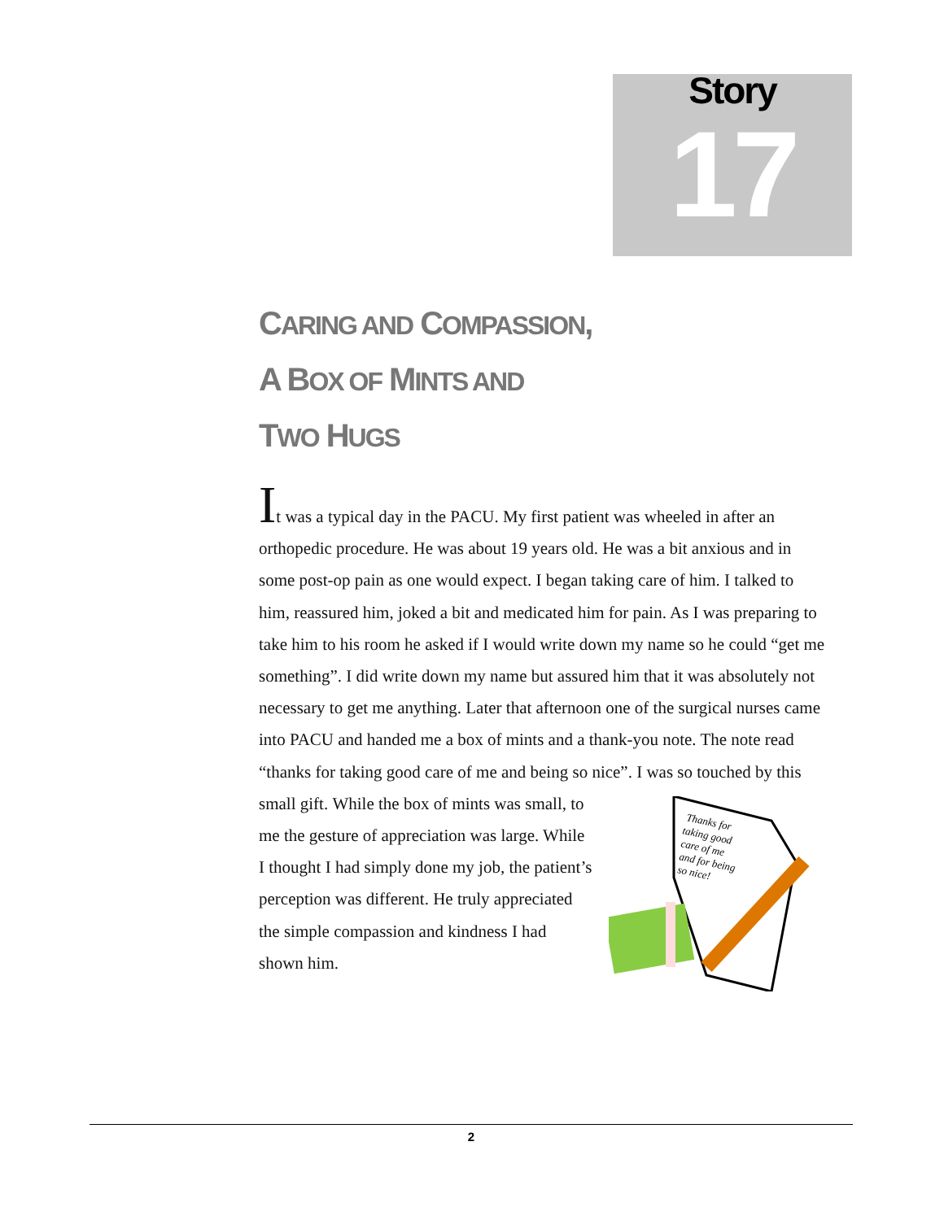Story
17
CARING AND COMPASSION,
A BOX OF MINTS AND
TWO HUGS
It was a typical day in the PACU. My first patient was wheeled in after an orthopedic procedure. He was about 19 years old. He was a bit anxious and in some post-op pain as one would expect. I began taking care of him. I talked to him, reassured him, joked a bit and medicated him for pain. As I was preparing to take him to his room he asked if I would write down my name so he could “get me something”. I did write down my name but assured him that it was absolutely not necessary to get me anything. Later that afternoon one of the surgical nurses came into PACU and handed me a box of mints and a thank-you note. The note read “thanks for taking good care of me and being so nice”. I was so touched by this small gift.
Thanks for
taking good
care of me
and for being
so nice!
While the box of mints was small, to me the gesture of appreciation was large. While I thought I had simply done my job, the patient’s perception was different. He truly appreciated the simple compassion and kindness I had shown him.
2